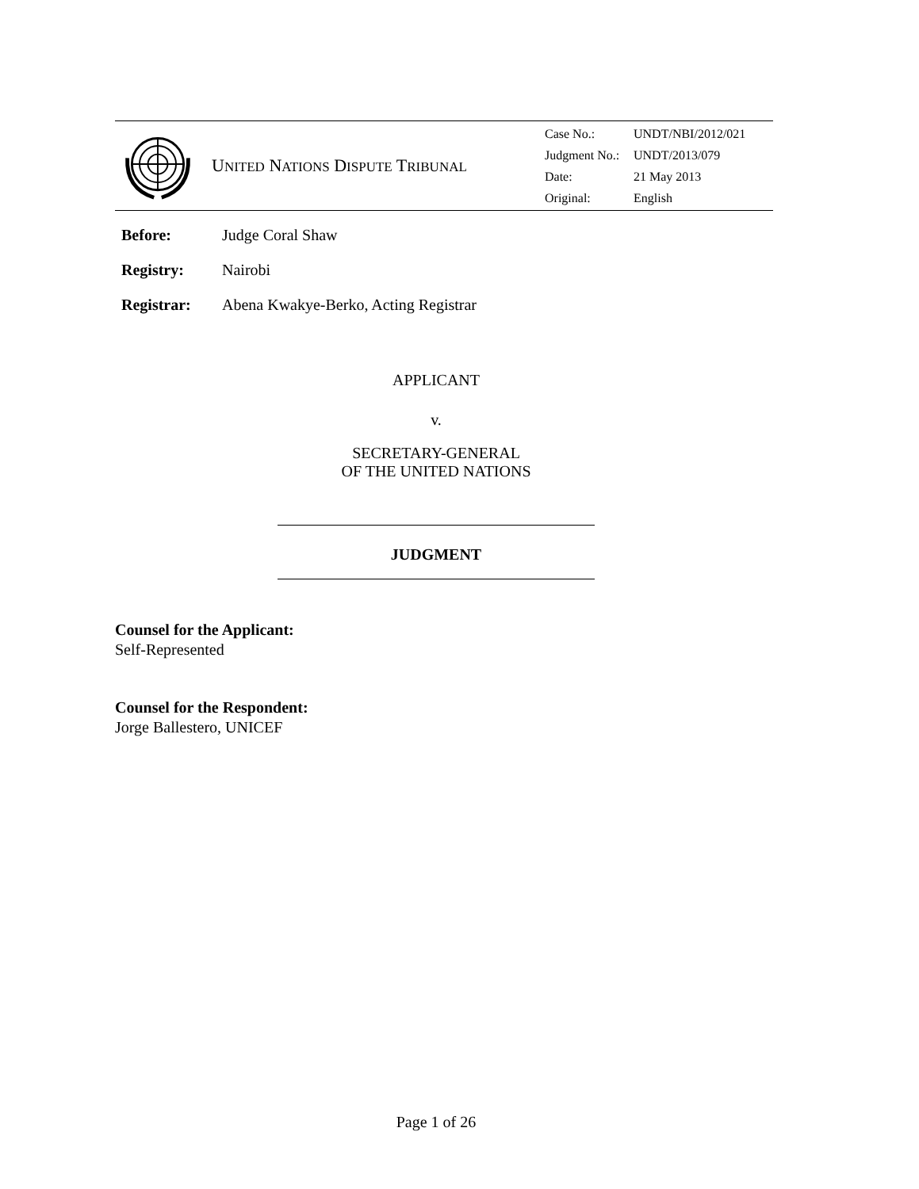UNITED NATIONS DISPUTE TRIBUNAL
| Case No.: | UNDT/NBI/2012/021 |
| Judgment No.: | UNDT/2013/079 |
| Date: | 21 May 2013 |
| Original: | English |
Before: Judge Coral Shaw
Registry: Nairobi
Registrar: Abena Kwakye-Berko, Acting Registrar
APPLICANT
v.
SECRETARY-GENERAL
OF THE UNITED NATIONS
JUDGMENT
Counsel for the Applicant:
Self-Represented
Counsel for the Respondent:
Jorge Ballestero, UNICEF
Page 1 of 26